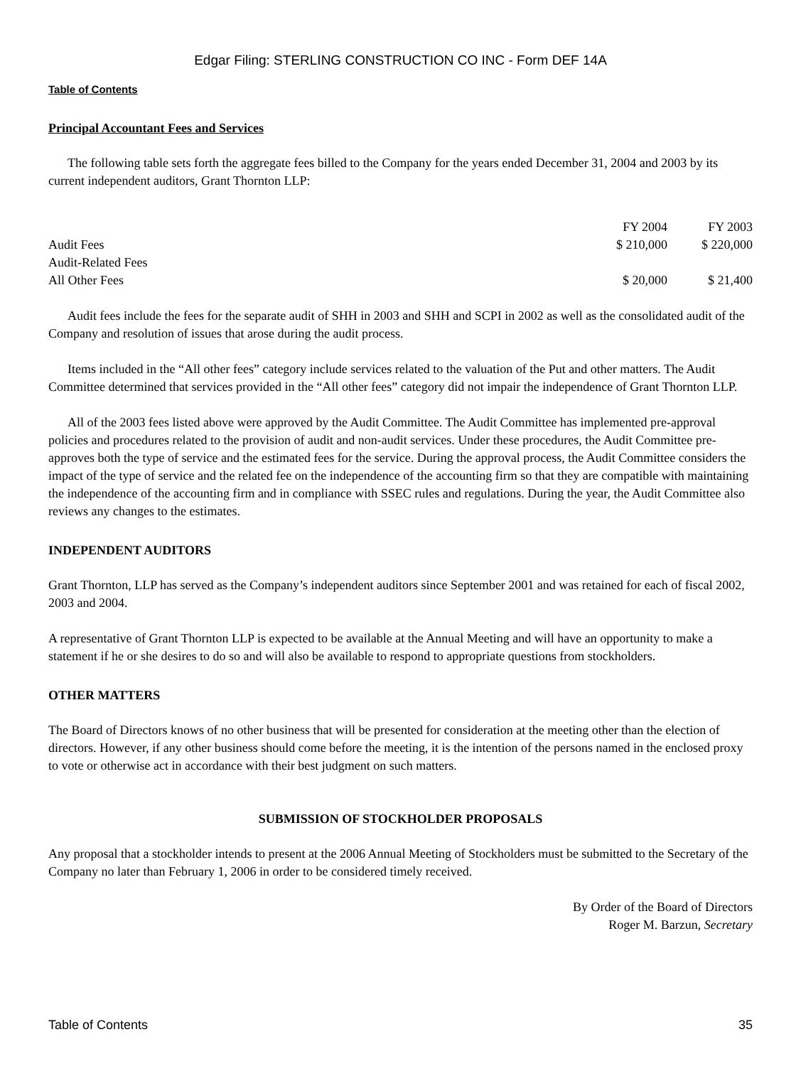Edgar Filing: STERLING CONSTRUCTION CO INC - Form DEF 14A
Table of Contents
Principal Accountant Fees and Services
The following table sets forth the aggregate fees billed to the Company for the years ended December 31, 2004 and 2003 by its current independent auditors, Grant Thornton LLP:
| | FY 2004 | FY 2003 |
| --- | --- | --- |
| Audit Fees | $ 210,000 | $ 220,000 |
| Audit-Related Fees | | |
| All Other Fees | $ 20,000 | $ 21,400 |
Audit fees include the fees for the separate audit of SHH in 2003 and SHH and SCPI in 2002 as well as the consolidated audit of the Company and resolution of issues that arose during the audit process.
Items included in the “All other fees” category include services related to the valuation of the Put and other matters. The Audit Committee determined that services provided in the “All other fees” category did not impair the independence of Grant Thornton LLP.
All of the 2003 fees listed above were approved by the Audit Committee. The Audit Committee has implemented pre-approval policies and procedures related to the provision of audit and non-audit services. Under these procedures, the Audit Committee pre-approves both the type of service and the estimated fees for the service. During the approval process, the Audit Committee considers the impact of the type of service and the related fee on the independence of the accounting firm so that they are compatible with maintaining the independence of the accounting firm and in compliance with SSEC rules and regulations. During the year, the Audit Committee also reviews any changes to the estimates.
INDEPENDENT AUDITORS
Grant Thornton, LLP has served as the Company’s independent auditors since September 2001 and was retained for each of fiscal 2002, 2003 and 2004.
A representative of Grant Thornton LLP is expected to be available at the Annual Meeting and will have an opportunity to make a statement if he or she desires to do so and will also be available to respond to appropriate questions from stockholders.
OTHER MATTERS
The Board of Directors knows of no other business that will be presented for consideration at the meeting other than the election of directors. However, if any other business should come before the meeting, it is the intention of the persons named in the enclosed proxy to vote or otherwise act in accordance with their best judgment on such matters.
SUBMISSION OF STOCKHOLDER PROPOSALS
Any proposal that a stockholder intends to present at the 2006 Annual Meeting of Stockholders must be submitted to the Secretary of the Company no later than February 1, 2006 in order to be considered timely received.
By Order of the Board of Directors
Roger M. Barzun, Secretary
Table of Contents 35